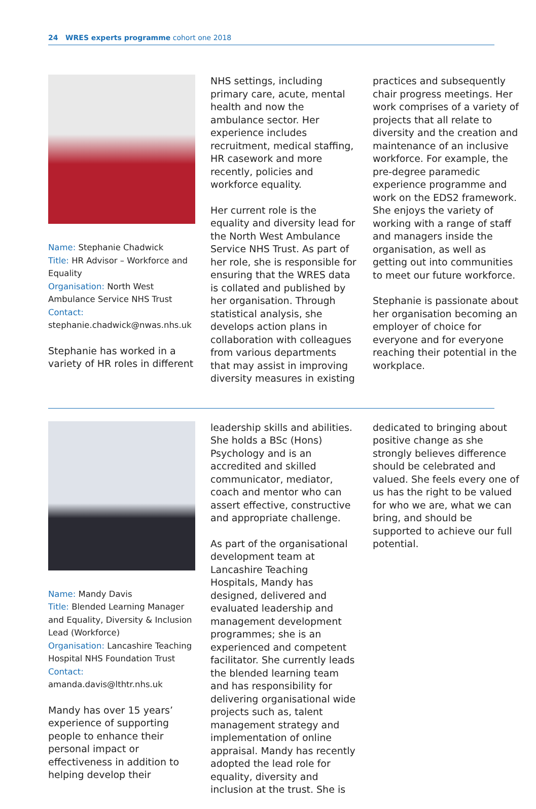24 WRES experts programme cohort one 2018
Name: Stephanie Chadwick
Title: HR Advisor – Workforce and Equality
Organisation: North West Ambulance Service NHS Trust
Contact:
stephanie.chadwick@nwas.nhs.uk
Stephanie has worked in a variety of HR roles in different
NHS settings, including primary care, acute, mental health and now the ambulance sector. Her experience includes recruitment, medical staffing, HR casework and more recently, policies and workforce equality.
Her current role is the equality and diversity lead for the North West Ambulance Service NHS Trust. As part of her role, she is responsible for ensuring that the WRES data is collated and published by her organisation. Through statistical analysis, she develops action plans in collaboration with colleagues from various departments that may assist in improving diversity measures in existing
practices and subsequently chair progress meetings. Her work comprises of a variety of projects that all relate to diversity and the creation and maintenance of an inclusive workforce. For example, the pre-degree paramedic experience programme and work on the EDS2 framework. She enjoys the variety of working with a range of staff and managers inside the organisation, as well as getting out into communities to meet our future workforce.
Stephanie is passionate about her organisation becoming an employer of choice for everyone and for everyone reaching their potential in the workplace.
Name: Mandy Davis
Title: Blended Learning Manager and Equality, Diversity & Inclusion Lead (Workforce)
Organisation: Lancashire Teaching Hospital NHS Foundation Trust
Contact:
amanda.davis@lthtr.nhs.uk
Mandy has over 15 years’ experience of supporting people to enhance their personal impact or effectiveness in addition to helping develop their
leadership skills and abilities. She holds a BSc (Hons) Psychology and is an accredited and skilled communicator, mediator, coach and mentor who can assert effective, constructive and appropriate challenge.
As part of the organisational development team at Lancashire Teaching Hospitals, Mandy has designed, delivered and evaluated leadership and management development programmes; she is an experienced and competent facilitator. She currently leads the blended learning team and has responsibility for delivering organisational wide projects such as, talent management strategy and implementation of online appraisal. Mandy has recently adopted the lead role for equality, diversity and inclusion at the trust. She is
dedicated to bringing about positive change as she strongly believes difference should be celebrated and valued. She feels every one of us has the right to be valued for who we are, what we can bring, and should be supported to achieve our full potential.